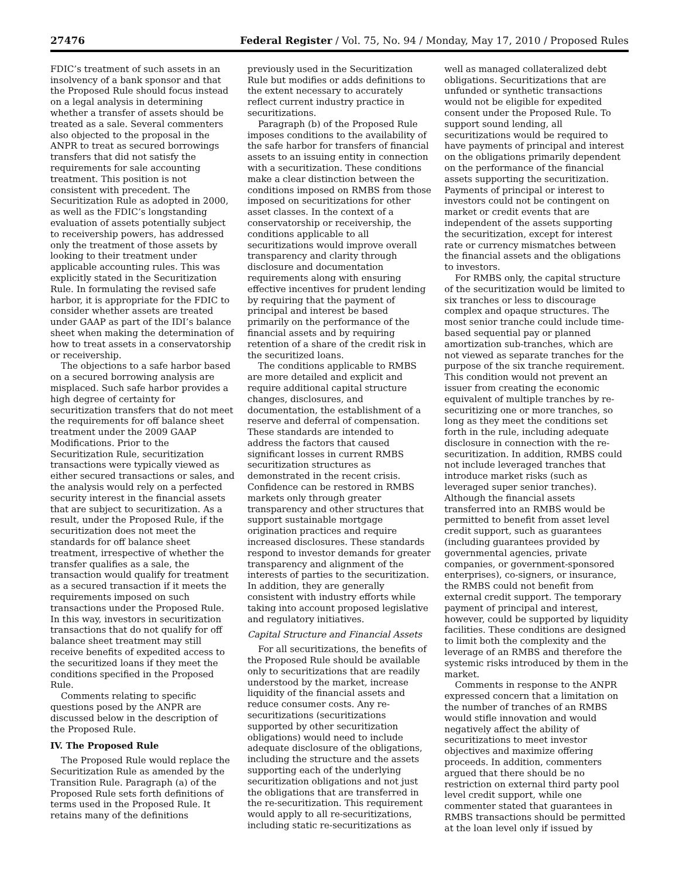27476 Federal Register / Vol. 75, No. 94 / Monday, May 17, 2010 / Proposed Rules
FDIC’s treatment of such assets in an insolvency of a bank sponsor and that the Proposed Rule should focus instead on a legal analysis in determining whether a transfer of assets should be treated as a sale. Several commenters also objected to the proposal in the ANPR to treat as secured borrowings transfers that did not satisfy the requirements for sale accounting treatment. This position is not consistent with precedent. The Securitization Rule as adopted in 2000, as well as the FDIC’s longstanding evaluation of assets potentially subject to receivership powers, has addressed only the treatment of those assets by looking to their treatment under applicable accounting rules. This was explicitly stated in the Securitization Rule. In formulating the revised safe harbor, it is appropriate for the FDIC to consider whether assets are treated under GAAP as part of the IDI’s balance sheet when making the determination of how to treat assets in a conservatorship or receivership.
The objections to a safe harbor based on a secured borrowing analysis are misplaced. Such safe harbor provides a high degree of certainty for securitization transfers that do not meet the requirements for off balance sheet treatment under the 2009 GAAP Modifications. Prior to the Securitization Rule, securitization transactions were typically viewed as either secured transactions or sales, and the analysis would rely on a perfected security interest in the financial assets that are subject to securitization. As a result, under the Proposed Rule, if the securitization does not meet the standards for off balance sheet treatment, irrespective of whether the transfer qualifies as a sale, the transaction would qualify for treatment as a secured transaction if it meets the requirements imposed on such transactions under the Proposed Rule. In this way, investors in securitization transactions that do not qualify for off balance sheet treatment may still receive benefits of expedited access to the securitized loans if they meet the conditions specified in the Proposed Rule.
Comments relating to specific questions posed by the ANPR are discussed below in the description of the Proposed Rule.
IV. The Proposed Rule
The Proposed Rule would replace the Securitization Rule as amended by the Transition Rule. Paragraph (a) of the Proposed Rule sets forth definitions of terms used in the Proposed Rule. It retains many of the definitions
previously used in the Securitization Rule but modifies or adds definitions to the extent necessary to accurately reflect current industry practice in securitizations.
Paragraph (b) of the Proposed Rule imposes conditions to the availability of the safe harbor for transfers of financial assets to an issuing entity in connection with a securitization. These conditions make a clear distinction between the conditions imposed on RMBS from those imposed on securitizations for other asset classes. In the context of a conservatorship or receivership, the conditions applicable to all securitizations would improve overall transparency and clarity through disclosure and documentation requirements along with ensuring effective incentives for prudent lending by requiring that the payment of principal and interest be based primarily on the performance of the financial assets and by requiring retention of a share of the credit risk in the securitized loans.
The conditions applicable to RMBS are more detailed and explicit and require additional capital structure changes, disclosures, and documentation, the establishment of a reserve and deferral of compensation. These standards are intended to address the factors that caused significant losses in current RMBS securitization structures as demonstrated in the recent crisis. Confidence can be restored in RMBS markets only through greater transparency and other structures that support sustainable mortgage origination practices and require increased disclosures. These standards respond to investor demands for greater transparency and alignment of the interests of parties to the securitization. In addition, they are generally consistent with industry efforts while taking into account proposed legislative and regulatory initiatives.
Capital Structure and Financial Assets
For all securitizations, the benefits of the Proposed Rule should be available only to securitizations that are readily understood by the market, increase liquidity of the financial assets and reduce consumer costs. Any re-securitizations (securitizations supported by other securitization obligations) would need to include adequate disclosure of the obligations, including the structure and the assets supporting each of the underlying securitization obligations and not just the obligations that are transferred in the re-securitization. This requirement would apply to all re-securitizations, including static re-securitizations as
well as managed collateralized debt obligations. Securitizations that are unfunded or synthetic transactions would not be eligible for expedited consent under the Proposed Rule. To support sound lending, all securitizations would be required to have payments of principal and interest on the obligations primarily dependent on the performance of the financial assets supporting the securitization. Payments of principal or interest to investors could not be contingent on market or credit events that are independent of the assets supporting the securitization, except for interest rate or currency mismatches between the financial assets and the obligations to investors.
For RMBS only, the capital structure of the securitization would be limited to six tranches or less to discourage complex and opaque structures. The most senior tranche could include time-based sequential pay or planned amortization sub-tranches, which are not viewed as separate tranches for the purpose of the six tranche requirement. This condition would not prevent an issuer from creating the economic equivalent of multiple tranches by re-securitizing one or more tranches, so long as they meet the conditions set forth in the rule, including adequate disclosure in connection with the re-securitization. In addition, RMBS could not include leveraged tranches that introduce market risks (such as leveraged super senior tranches). Although the financial assets transferred into an RMBS would be permitted to benefit from asset level credit support, such as guarantees (including guarantees provided by governmental agencies, private companies, or government-sponsored enterprises), co-signers, or insurance, the RMBS could not benefit from external credit support. The temporary payment of principal and interest, however, could be supported by liquidity facilities. These conditions are designed to limit both the complexity and the leverage of an RMBS and therefore the systemic risks introduced by them in the market.
Comments in response to the ANPR expressed concern that a limitation on the number of tranches of an RMBS would stifle innovation and would negatively affect the ability of securitizations to meet investor objectives and maximize offering proceeds. In addition, commenters argued that there should be no restriction on external third party pool level credit support, while one commenter stated that guarantees in RMBS transactions should be permitted at the loan level only if issued by